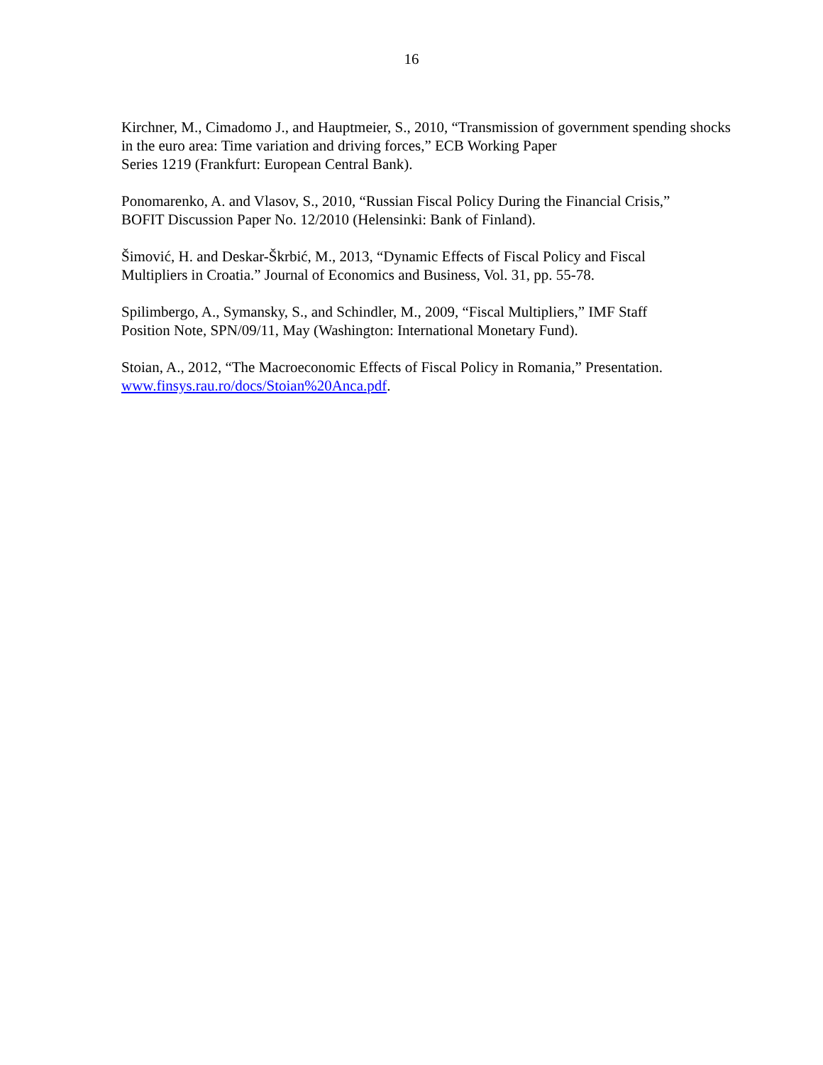16
Kirchner, M., Cimadomo J., and Hauptmeier, S., 2010, “Transmission of government spending shocks in the euro area: Time variation and driving forces,” ECB Working Paper
Series 1219 (Frankfurt: European Central Bank).
Ponomarenko, A. and Vlasov, S., 2010, “Russian Fiscal Policy During the Financial Crisis,”
BOFIT Discussion Paper No. 12/2010 (Helensinki: Bank of Finland).
Šimović, H. and Deskar-Škrbić, M., 2013, “Dynamic Effects of Fiscal Policy and Fiscal
Multipliers in Croatia.” Journal of Economics and Business, Vol. 31, pp. 55-78.
Spilimbergo, A., Symansky, S., and Schindler, M., 2009, “Fiscal Multipliers,” IMF Staff
Position Note, SPN/09/11, May (Washington: International Monetary Fund).
Stoian, A., 2012, “The Macroeconomic Effects of Fiscal Policy in Romania,” Presentation.
www.finsys.rau.ro/docs/Stoian%20Anca.pdf.